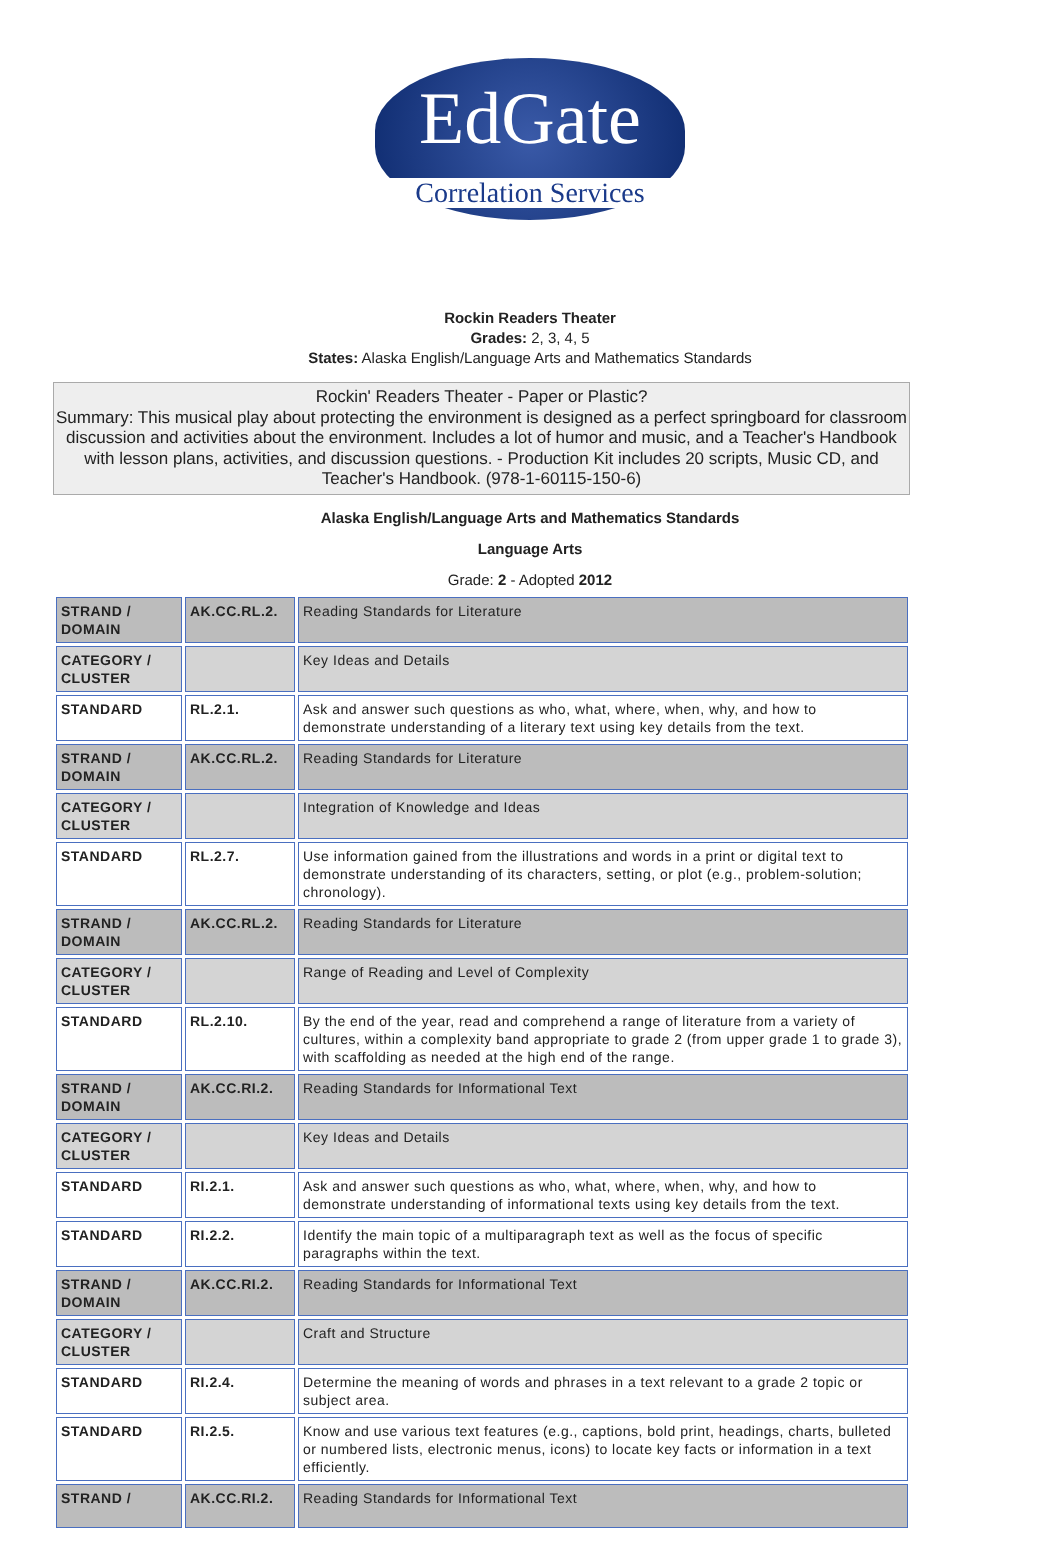EdGate
Correlation Services
Rockin Readers Theater
Grades: 2, 3, 4, 5
States: Alaska English/Language Arts and Mathematics Standards
Rockin' Readers Theater - Paper or Plastic?
Summary: This musical play about protecting the environment is designed as a perfect springboard for classroom discussion and activities about the environment. Includes a lot of humor and music, and a Teacher's Handbook with lesson plans, activities, and discussion questions. - Production Kit includes 20 scripts, Music CD, and Teacher's Handbook. (978-1-60115-150-6)
Alaska English/Language Arts and Mathematics Standards
Language Arts
Grade: 2 - Adopted 2012
| STRAND / DOMAIN | AK.CC.RL.2. | Reading Standards for Literature |
| CATEGORY / CLUSTER | | Key Ideas and Details |
| STANDARD | RL.2.1. | Ask and answer such questions as who, what, where, when, why, and how to demonstrate understanding of a literary text using key details from the text. |
| STRAND / DOMAIN | AK.CC.RL.2. | Reading Standards for Literature |
| CATEGORY / CLUSTER | | Integration of Knowledge and Ideas |
| STANDARD | RL.2.7. | Use information gained from the illustrations and words in a print or digital text to demonstrate understanding of its characters, setting, or plot (e.g., problem-solution; chronology). |
| STRAND / DOMAIN | AK.CC.RL.2. | Reading Standards for Literature |
| CATEGORY / CLUSTER | | Range of Reading and Level of Complexity |
| STANDARD | RL.2.10. | By the end of the year, read and comprehend a range of literature from a variety of cultures, within a complexity band appropriate to grade 2 (from upper grade 1 to grade 3), with scaffolding as needed at the high end of the range. |
| STRAND / DOMAIN | AK.CC.RI.2. | Reading Standards for Informational Text |
| CATEGORY / CLUSTER | | Key Ideas and Details |
| STANDARD | RI.2.1. | Ask and answer such questions as who, what, where, when, why, and how to demonstrate understanding of informational texts using key details from the text. |
| STANDARD | RI.2.2. | Identify the main topic of a multiparagraph text as well as the focus of specific paragraphs within the text. |
| STRAND / DOMAIN | AK.CC.RI.2. | Reading Standards for Informational Text |
| CATEGORY / CLUSTER | | Craft and Structure |
| STANDARD | RI.2.4. | Determine the meaning of words and phrases in a text relevant to a grade 2 topic or subject area. |
| STANDARD | RI.2.5. | Know and use various text features (e.g., captions, bold print, headings, charts, bulleted or numbered lists, electronic menus, icons) to locate key facts or information in a text efficiently. |
| STRAND / | AK.CC.RI.2. | Reading Standards for Informational Text |